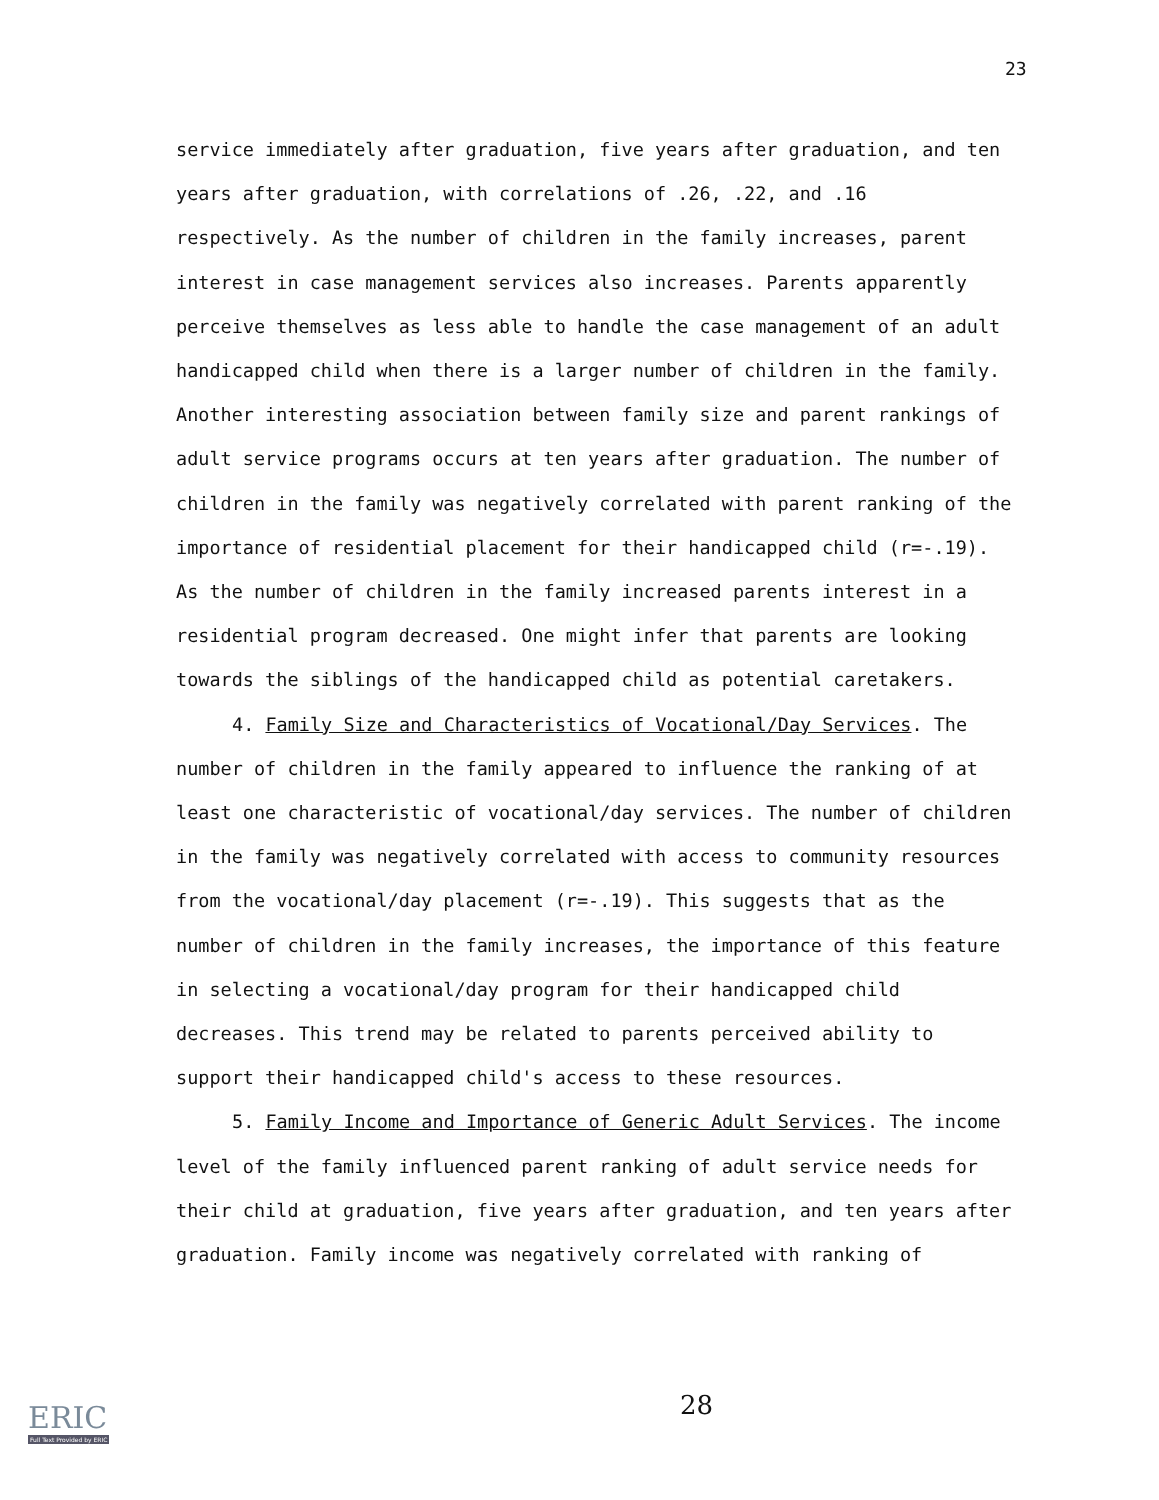23
service immediately after graduation, five years after graduation, and ten years after graduation, with correlations of .26, .22, and .16 respectively. As the number of children in the family increases, parent interest in case management services also increases. Parents apparently perceive themselves as less able to handle the case management of an adult handicapped child when there is a larger number of children in the family. Another interesting association between family size and parent rankings of adult service programs occurs at ten years after graduation. The number of children in the family was negatively correlated with parent ranking of the importance of residential placement for their handicapped child (r=-.19). As the number of children in the family increased parents interest in a residential program decreased. One might infer that parents are looking towards the siblings of the handicapped child as potential caretakers.
4. Family Size and Characteristics of Vocational/Day Services. The number of children in the family appeared to influence the ranking of at least one characteristic of vocational/day services. The number of children in the family was negatively correlated with access to community resources from the vocational/day placement (r=-.19). This suggests that as the number of children in the family increases, the importance of this feature in selecting a vocational/day program for their handicapped child decreases. This trend may be related to parents perceived ability to support their handicapped child's access to these resources.
5. Family Income and Importance of Generic Adult Services. The income level of the family influenced parent ranking of adult service needs for their child at graduation, five years after graduation, and ten years after graduation. Family income was negatively correlated with ranking of
28
ERIC
Full Text Provided by ERIC